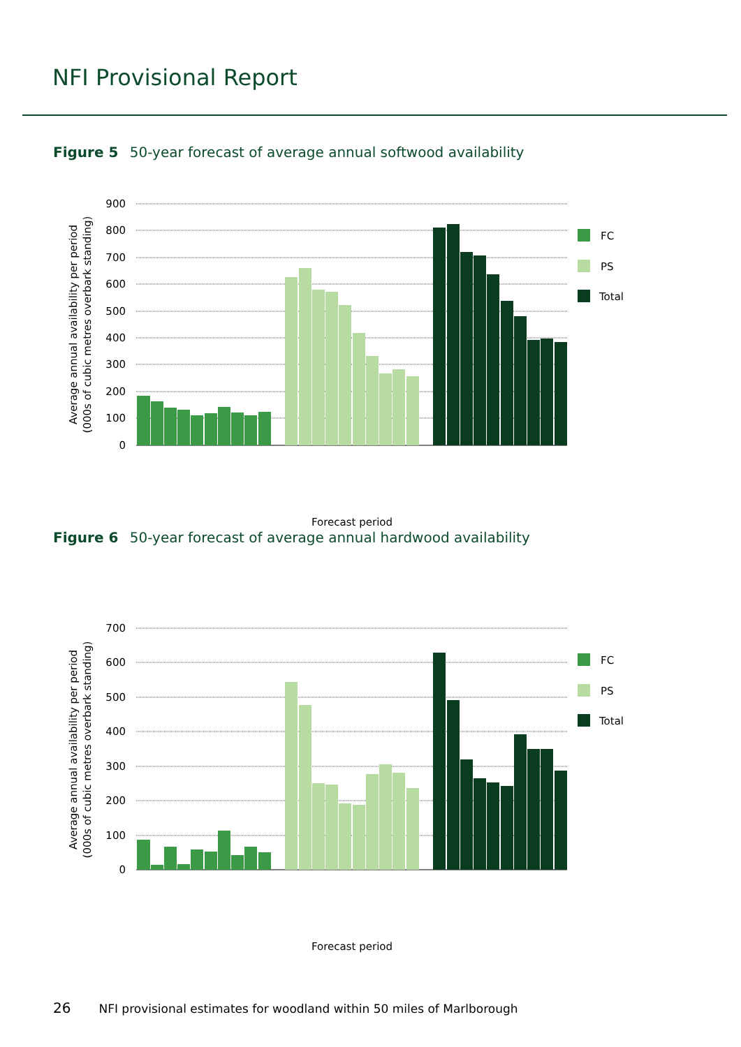NFI Provisional Report
Figure 5 50-year forecast of average annual softwood availability
900
800
700
600
500
400
300
200
100
0
FC
PS
Total
Average annual availability per period
(000s of cubic metres overbark standing)
Forecast period
Figure 6 50-year forecast of average annual hardwood availability
700
600
500
400
300
200
100
0
FC
PS
Total
Average annual availability per period
(000s of cubic metres overbark standing)
Forecast period
26 NFI provisional estimates for woodland within 50 miles of Marlborough